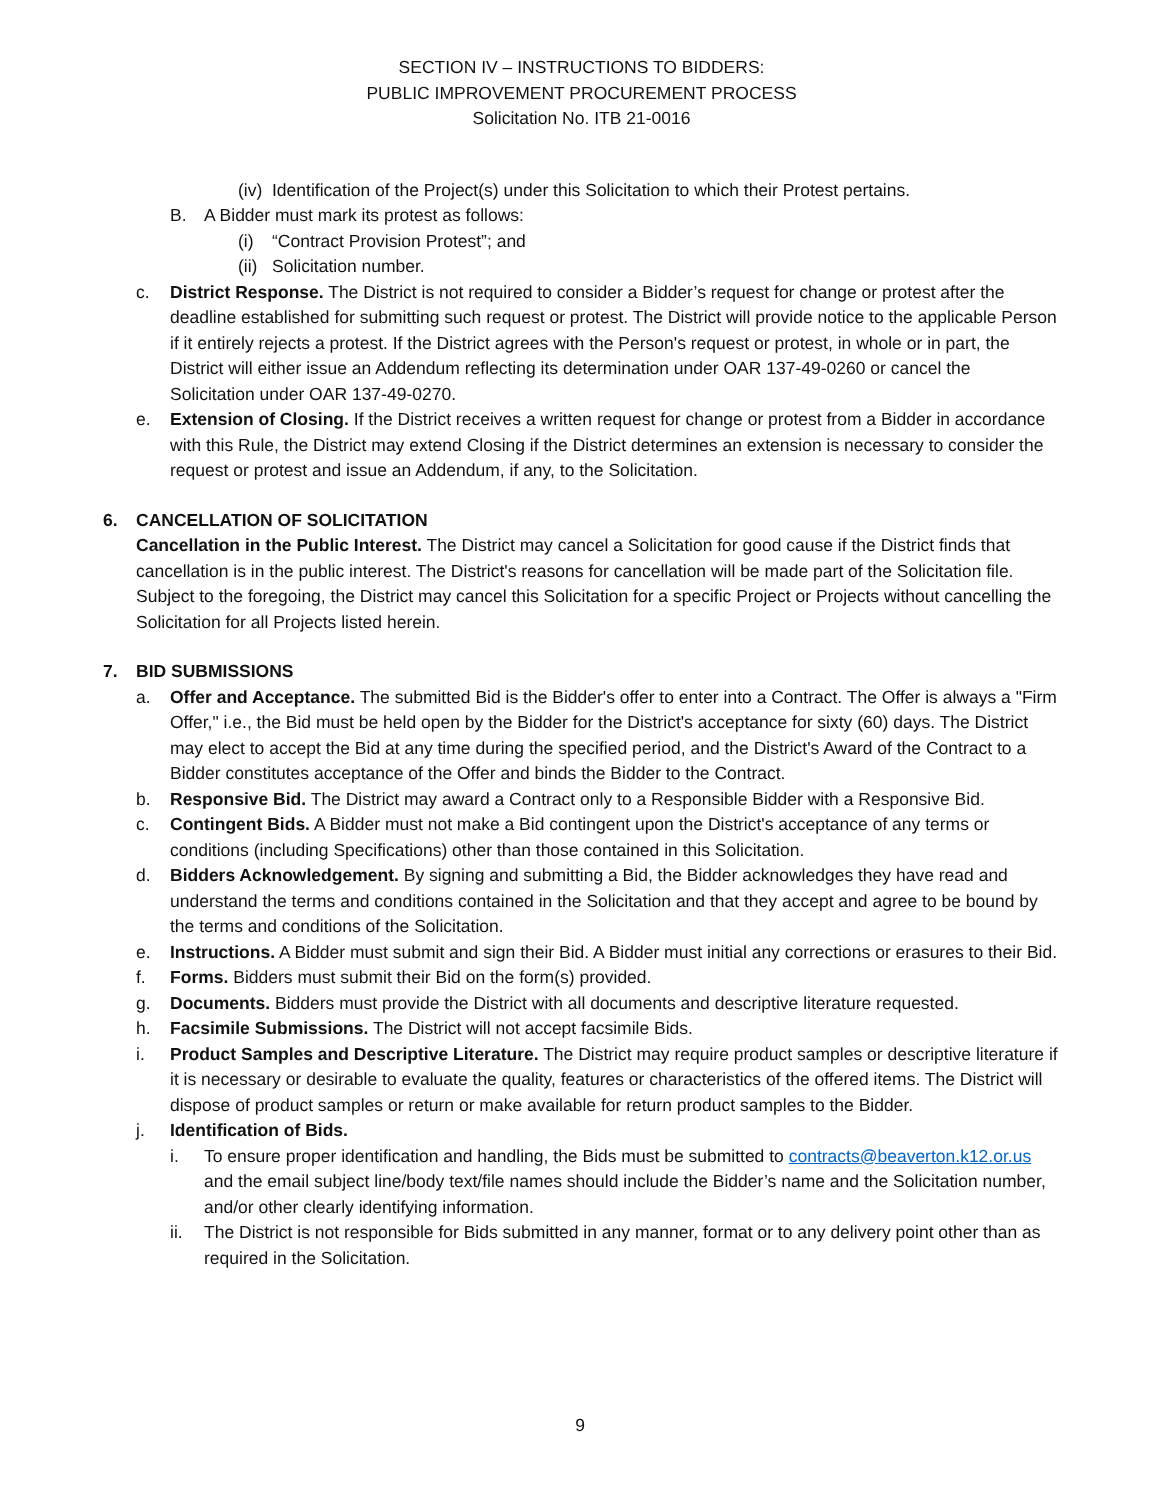SECTION IV – INSTRUCTIONS TO BIDDERS:
PUBLIC IMPROVEMENT PROCUREMENT PROCESS
Solicitation No. ITB 21-0016
(iv) Identification of the Project(s) under this Solicitation to which their Protest pertains.
B. A Bidder must mark its protest as follows:
(i) “Contract Provision Protest”; and
(ii) Solicitation number.
c. District Response. The District is not required to consider a Bidder’s request for change or protest after the deadline established for submitting such request or protest. The District will provide notice to the applicable Person if it entirely rejects a protest. If the District agrees with the Person's request or protest, in whole or in part, the District will either issue an Addendum reflecting its determination under OAR 137-49-0260 or cancel the Solicitation under OAR 137-49-0270.
e. Extension of Closing. If the District receives a written request for change or protest from a Bidder in accordance with this Rule, the District may extend Closing if the District determines an extension is necessary to consider the request or protest and issue an Addendum, if any, to the Solicitation.
6. CANCELLATION OF SOLICITATION
Cancellation in the Public Interest. The District may cancel a Solicitation for good cause if the District finds that cancellation is in the public interest. The District's reasons for cancellation will be made part of the Solicitation file. Subject to the foregoing, the District may cancel this Solicitation for a specific Project or Projects without cancelling the Solicitation for all Projects listed herein.
7. BID SUBMISSIONS
a. Offer and Acceptance. The submitted Bid is the Bidder's offer to enter into a Contract. The Offer is always a "Firm Offer," i.e., the Bid must be held open by the Bidder for the District's acceptance for sixty (60) days. The District may elect to accept the Bid at any time during the specified period, and the District's Award of the Contract to a Bidder constitutes acceptance of the Offer and binds the Bidder to the Contract.
b. Responsive Bid. The District may award a Contract only to a Responsible Bidder with a Responsive Bid.
c. Contingent Bids. A Bidder must not make a Bid contingent upon the District's acceptance of any terms or conditions (including Specifications) other than those contained in this Solicitation.
d. Bidders Acknowledgement. By signing and submitting a Bid, the Bidder acknowledges they have read and understand the terms and conditions contained in the Solicitation and that they accept and agree to be bound by the terms and conditions of the Solicitation.
e. Instructions. A Bidder must submit and sign their Bid. A Bidder must initial any corrections or erasures to their Bid.
f. Forms. Bidders must submit their Bid on the form(s) provided.
g. Documents. Bidders must provide the District with all documents and descriptive literature requested.
h. Facsimile Submissions. The District will not accept facsimile Bids.
i. Product Samples and Descriptive Literature. The District may require product samples or descriptive literature if it is necessary or desirable to evaluate the quality, features or characteristics of the offered items. The District will dispose of product samples or return or make available for return product samples to the Bidder.
j. Identification of Bids.
i. To ensure proper identification and handling, the Bids must be submitted to contracts@beaverton.k12.or.us and the email subject line/body text/file names should include the Bidder’s name and the Solicitation number, and/or other clearly identifying information.
ii. The District is not responsible for Bids submitted in any manner, format or to any delivery point other than as required in the Solicitation.
9